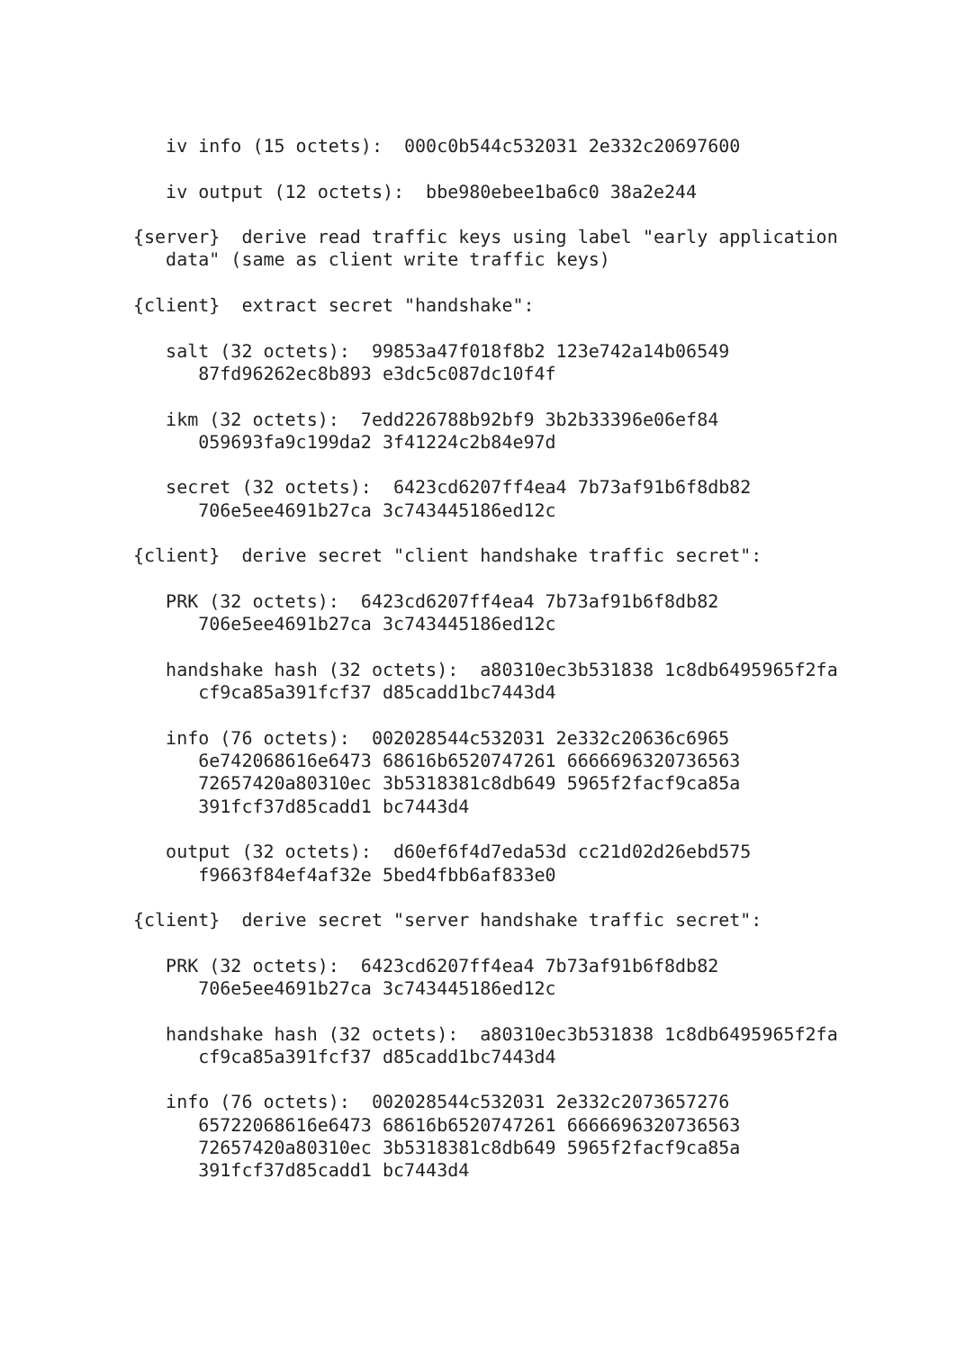iv info (15 octets):  000c0b544c532031 2e332c20697600

   iv output (12 octets):  bbe980ebee1ba6c0 38a2e244

{server}  derive read traffic keys using label "early application
   data" (same as client write traffic keys)

{client}  extract secret "handshake":

   salt (32 octets):  99853a47f018f8b2 123e742a14b06549
      87fd96262ec8b893 e3dc5c087dc10f4f

   ikm (32 octets):  7edd226788b92bf9 3b2b33396e06ef84
      059693fa9c199da2 3f41224c2b84e97d

   secret (32 octets):  6423cd6207ff4ea4 7b73af91b6f8db82
      706e5ee4691b27ca 3c743445186ed12c

{client}  derive secret "client handshake traffic secret":

   PRK (32 octets):  6423cd6207ff4ea4 7b73af91b6f8db82
      706e5ee4691b27ca 3c743445186ed12c

   handshake hash (32 octets):  a80310ec3b531838 1c8db6495965f2fa
      cf9ca85a391fcf37 d85cadd1bc7443d4

   info (76 octets):  002028544c532031 2e332c20636c6965
      6e742068616e6473 68616b6520747261 6666696320736563
      72657420a80310ec 3b5318381c8db649 5965f2facf9ca85a
      391fcf37d85cadd1 bc7443d4

   output (32 octets):  d60ef6f4d7eda53d cc21d02d26ebd575
      f9663f84ef4af32e 5bed4fbb6af833e0

{client}  derive secret "server handshake traffic secret":

   PRK (32 octets):  6423cd6207ff4ea4 7b73af91b6f8db82
      706e5ee4691b27ca 3c743445186ed12c

   handshake hash (32 octets):  a80310ec3b531838 1c8db6495965f2fa
      cf9ca85a391fcf37 d85cadd1bc7443d4

   info (76 octets):  002028544c532031 2e332c2073657276
      65722068616e6473 68616b6520747261 6666696320736563
      72657420a80310ec 3b5318381c8db649 5965f2facf9ca85a
      391fcf37d85cadd1 bc7443d4